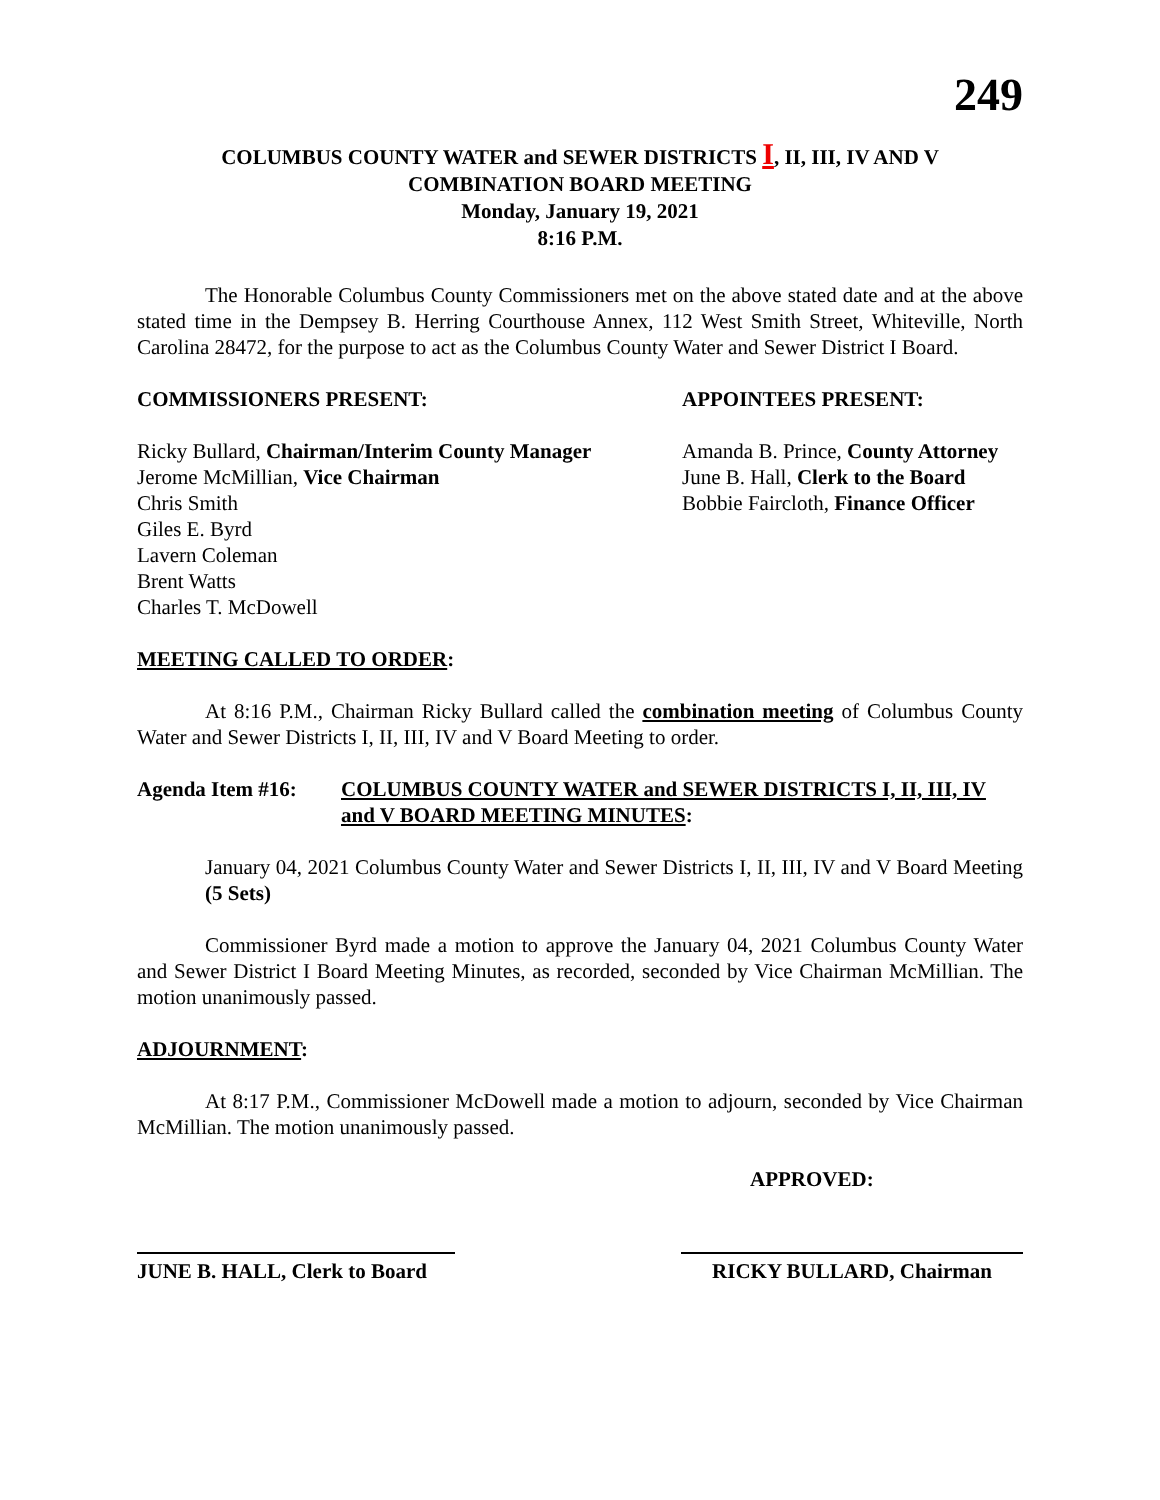249
COLUMBUS COUNTY WATER and SEWER DISTRICTS I, II, III, IV AND V
COMBINATION BOARD MEETING
Monday, January 19, 2021
8:16 P.M.
The Honorable Columbus County Commissioners met on the above stated date and at the above stated time in the Dempsey B. Herring Courthouse Annex, 112 West Smith Street, Whiteville, North Carolina 28472, for the purpose to act as the Columbus County Water and Sewer District I Board.
COMMISSIONERS PRESENT:
Ricky Bullard, Chairman/Interim County Manager
Jerome McMillian, Vice Chairman
Chris Smith
Giles E. Byrd
Lavern Coleman
Brent Watts
Charles T. McDowell
APPOINTEES PRESENT:
Amanda B. Prince, County Attorney
June B. Hall, Clerk to the Board
Bobbie Faircloth, Finance Officer
MEETING CALLED TO ORDER:
At 8:16 P.M., Chairman Ricky Bullard called the combination meeting of Columbus County Water and Sewer Districts I, II, III, IV and V Board Meeting to order.
Agenda Item #16: COLUMBUS COUNTY WATER and SEWER DISTRICTS I, II, III, IV and V BOARD MEETING MINUTES:
January 04, 2021 Columbus County Water and Sewer Districts I, II, III, IV and V Board Meeting (5 Sets)
Commissioner Byrd made a motion to approve the January 04, 2021 Columbus County Water and Sewer District I Board Meeting Minutes, as recorded, seconded by Vice Chairman McMillian. The motion unanimously passed.
ADJOURNMENT:
At 8:17 P.M., Commissioner McDowell made a motion to adjourn, seconded by Vice Chairman McMillian. The motion unanimously passed.
APPROVED:
JUNE B. HALL, Clerk to Board
RICKY BULLARD, Chairman